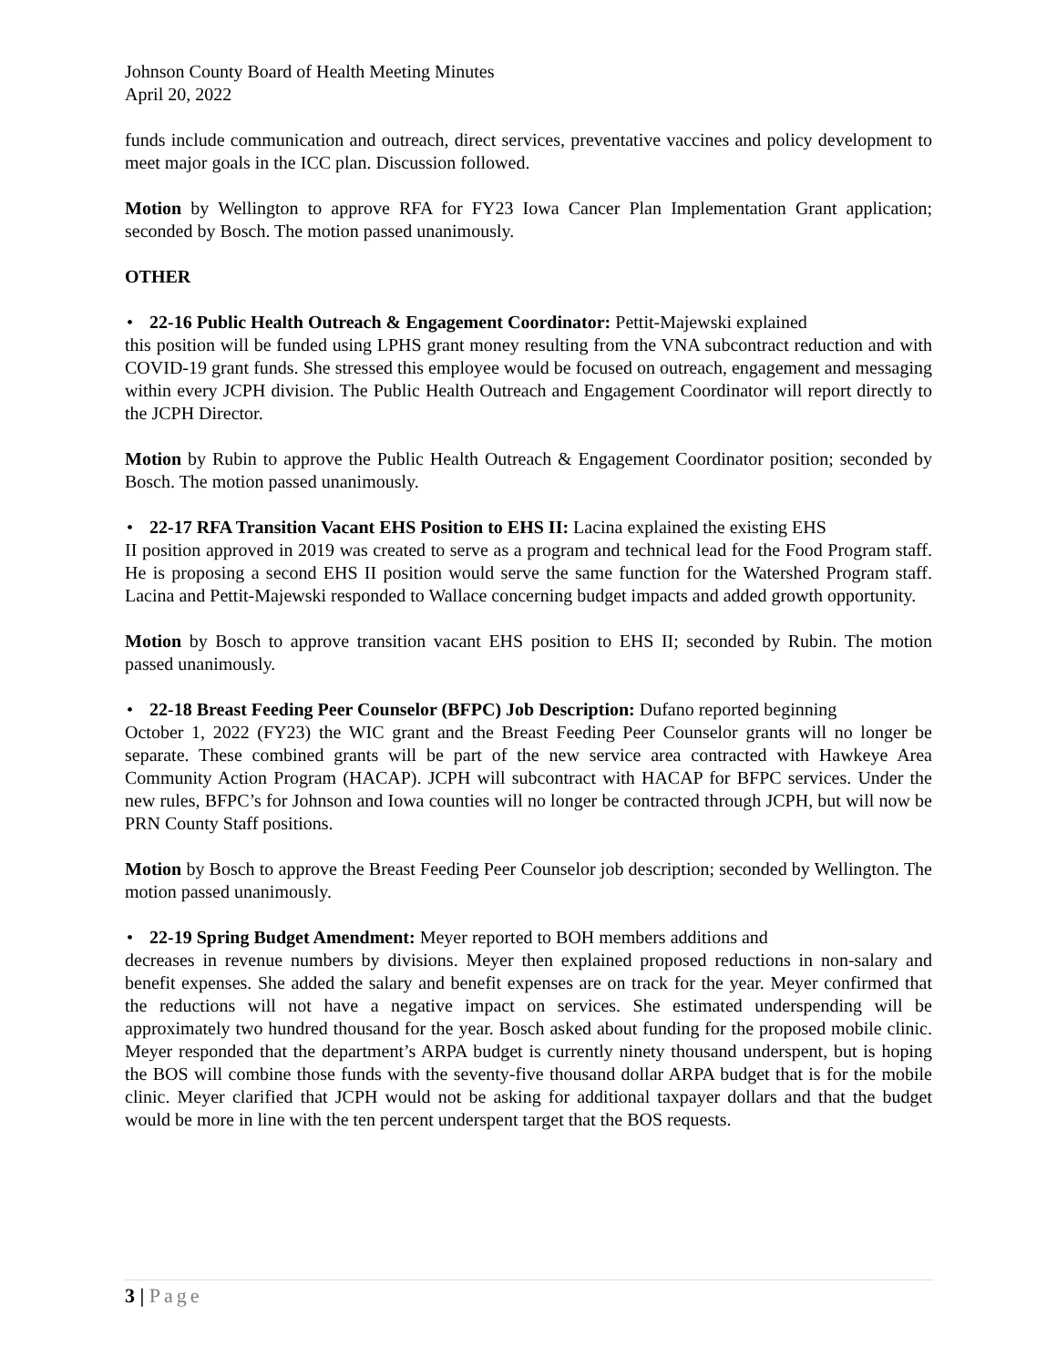Johnson County Board of Health Meeting Minutes
April 20, 2022
funds include communication and outreach, direct services, preventative vaccines and policy development to meet major goals in the ICC plan. Discussion followed.
Motion by Wellington to approve RFA for FY23 Iowa Cancer Plan Implementation Grant application; seconded by Bosch. The motion passed unanimously.
OTHER
• 22-16 Public Health Outreach & Engagement Coordinator: Pettit-Majewski explained
this position will be funded using LPHS grant money resulting from the VNA subcontract reduction and with COVID-19 grant funds. She stressed this employee would be focused on outreach, engagement and messaging within every JCPH division. The Public Health Outreach and Engagement Coordinator will report directly to the JCPH Director.
Motion by Rubin to approve the Public Health Outreach & Engagement Coordinator position; seconded by Bosch. The motion passed unanimously.
• 22-17 RFA Transition Vacant EHS Position to EHS II: Lacina explained the existing EHS
II position approved in 2019 was created to serve as a program and technical lead for the Food Program staff. He is proposing a second EHS II position would serve the same function for the Watershed Program staff. Lacina and Pettit-Majewski responded to Wallace concerning budget impacts and added growth opportunity.
Motion by Bosch to approve transition vacant EHS position to EHS II; seconded by Rubin. The motion passed unanimously.
• 22-18 Breast Feeding Peer Counselor (BFPC) Job Description: Dufano reported beginning
October 1, 2022 (FY23) the WIC grant and the Breast Feeding Peer Counselor grants will no longer be separate. These combined grants will be part of the new service area contracted with Hawkeye Area Community Action Program (HACAP). JCPH will subcontract with HACAP for BFPC services. Under the new rules, BFPC’s for Johnson and Iowa counties will no longer be contracted through JCPH, but will now be PRN County Staff positions.
Motion by Bosch to approve the Breast Feeding Peer Counselor job description; seconded by Wellington. The motion passed unanimously.
• 22-19 Spring Budget Amendment: Meyer reported to BOH members additions and
decreases in revenue numbers by divisions. Meyer then explained proposed reductions in non-salary and benefit expenses. She added the salary and benefit expenses are on track for the year. Meyer confirmed that the reductions will not have a negative impact on services. She estimated underspending will be approximately two hundred thousand for the year. Bosch asked about funding for the proposed mobile clinic. Meyer responded that the department’s ARPA budget is currently ninety thousand underspent, but is hoping the BOS will combine those funds with the seventy-five thousand dollar ARPA budget that is for the mobile clinic. Meyer clarified that JCPH would not be asking for additional taxpayer dollars and that the budget would be more in line with the ten percent underspent target that the BOS requests.
3 | Page